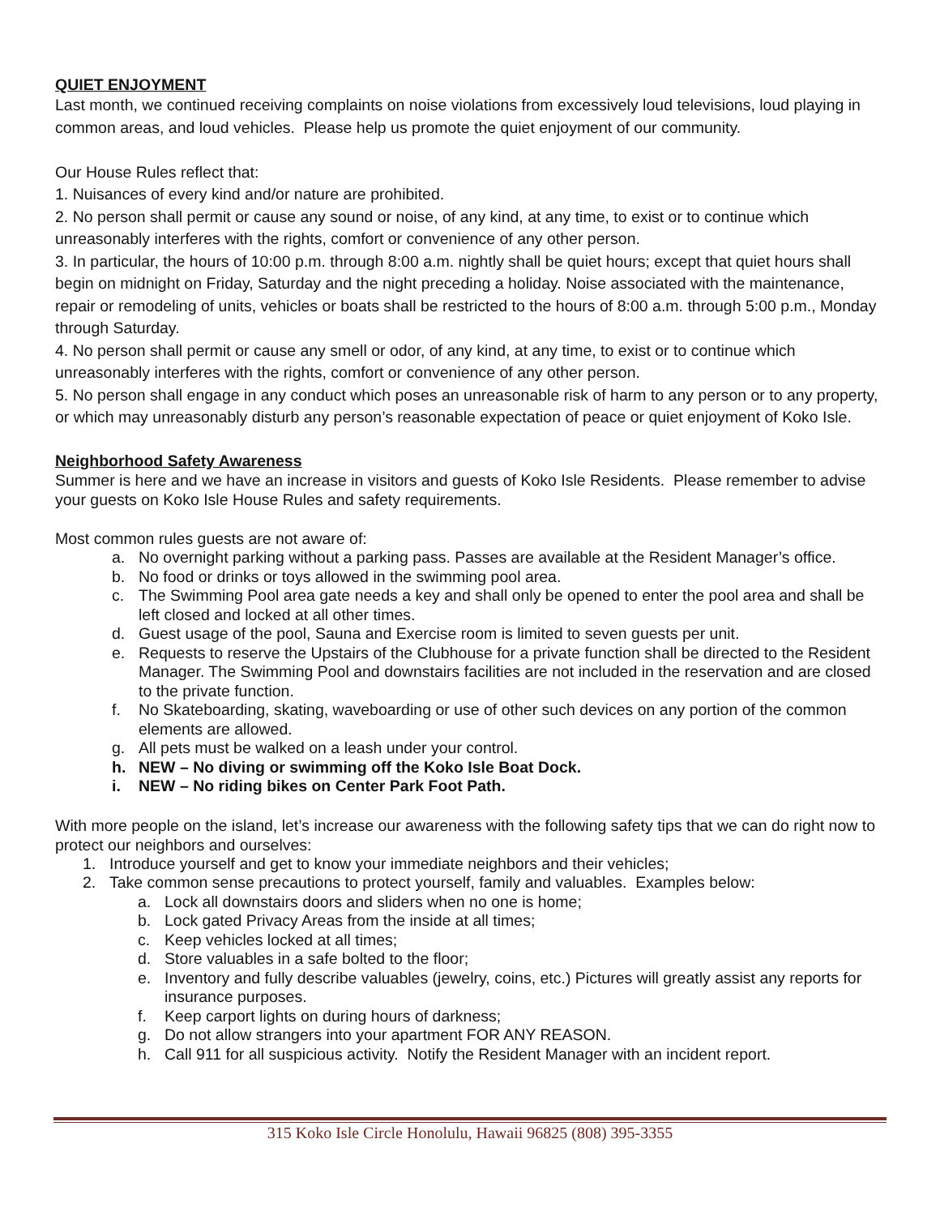QUIET ENJOYMENT
Last month, we continued receiving complaints on noise violations from excessively loud televisions, loud playing in common areas, and loud vehicles. Please help us promote the quiet enjoyment of our community.
Our House Rules reflect that:
1. Nuisances of every kind and/or nature are prohibited.
2. No person shall permit or cause any sound or noise, of any kind, at any time, to exist or to continue which unreasonably interferes with the rights, comfort or convenience of any other person.
3. In particular, the hours of 10:00 p.m. through 8:00 a.m. nightly shall be quiet hours; except that quiet hours shall begin on midnight on Friday, Saturday and the night preceding a holiday. Noise associated with the maintenance, repair or remodeling of units, vehicles or boats shall be restricted to the hours of 8:00 a.m. through 5:00 p.m., Monday through Saturday.
4. No person shall permit or cause any smell or odor, of any kind, at any time, to exist or to continue which unreasonably interferes with the rights, comfort or convenience of any other person.
5. No person shall engage in any conduct which poses an unreasonable risk of harm to any person or to any property, or which may unreasonably disturb any person’s reasonable expectation of peace or quiet enjoyment of Koko Isle.
Neighborhood Safety Awareness
Summer is here and we have an increase in visitors and guests of Koko Isle Residents. Please remember to advise your guests on Koko Isle House Rules and safety requirements.
Most common rules guests are not aware of:
a. No overnight parking without a parking pass. Passes are available at the Resident Manager’s office.
b. No food or drinks or toys allowed in the swimming pool area.
c. The Swimming Pool area gate needs a key and shall only be opened to enter the pool area and shall be left closed and locked at all other times.
d. Guest usage of the pool, Sauna and Exercise room is limited to seven guests per unit.
e. Requests to reserve the Upstairs of the Clubhouse for a private function shall be directed to the Resident Manager. The Swimming Pool and downstairs facilities are not included in the reservation and are closed to the private function.
f. No Skateboarding, skating, waveboarding or use of other such devices on any portion of the common elements are allowed.
g. All pets must be walked on a leash under your control.
h. NEW – No diving or swimming off the Koko Isle Boat Dock.
i. NEW – No riding bikes on Center Park Foot Path.
With more people on the island, let’s increase our awareness with the following safety tips that we can do right now to protect our neighbors and ourselves:
1. Introduce yourself and get to know your immediate neighbors and their vehicles;
2. Take common sense precautions to protect yourself, family and valuables. Examples below:
a. Lock all downstairs doors and sliders when no one is home;
b. Lock gated Privacy Areas from the inside at all times;
c. Keep vehicles locked at all times;
d. Store valuables in a safe bolted to the floor;
e. Inventory and fully describe valuables (jewelry, coins, etc.) Pictures will greatly assist any reports for insurance purposes.
f. Keep carport lights on during hours of darkness;
g. Do not allow strangers into your apartment FOR ANY REASON.
h. Call 911 for all suspicious activity. Notify the Resident Manager with an incident report.
315 Koko Isle Circle Honolulu, Hawaii 96825 (808) 395-3355